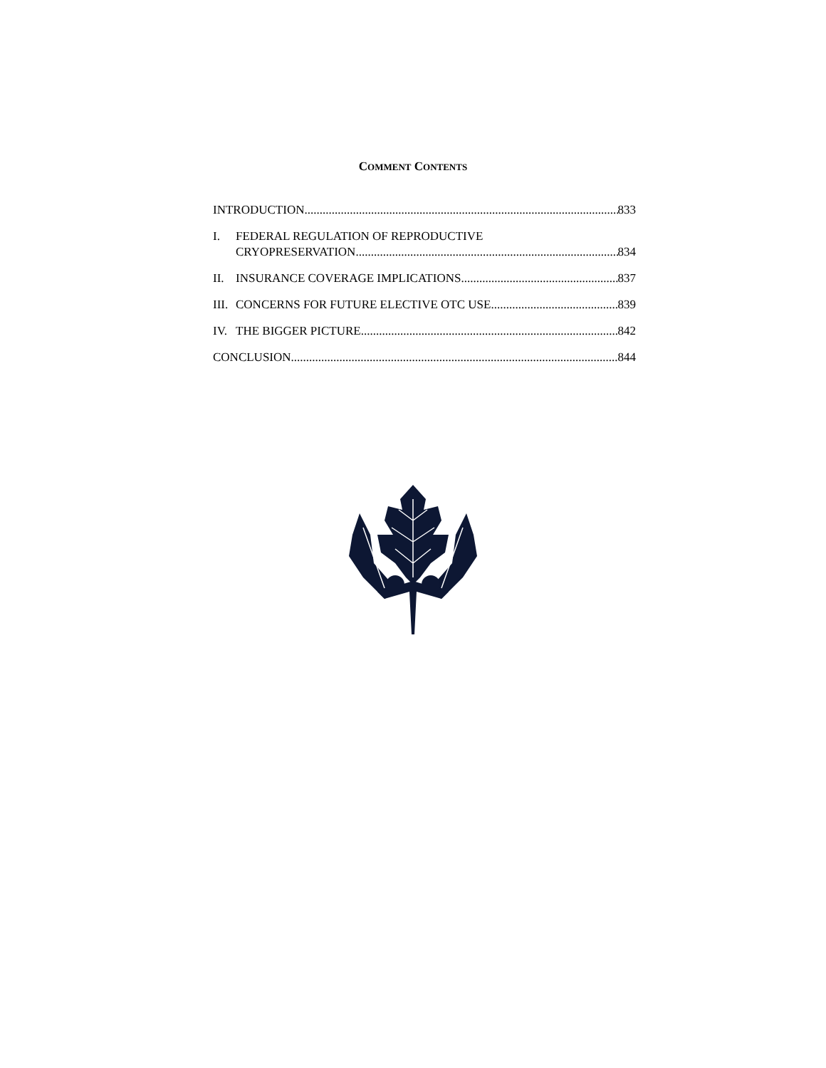COMMENT CONTENTS
INTRODUCTION 833
I. FEDERAL REGULATION OF REPRODUCTIVE
CRYOPRESERVATION 834
II. INSURANCE COVERAGE IMPLICATIONS 837
III. CONCERNS FOR FUTURE ELECTIVE OTC USE 839
IV. THE BIGGER PICTURE 842
CONCLUSION 844